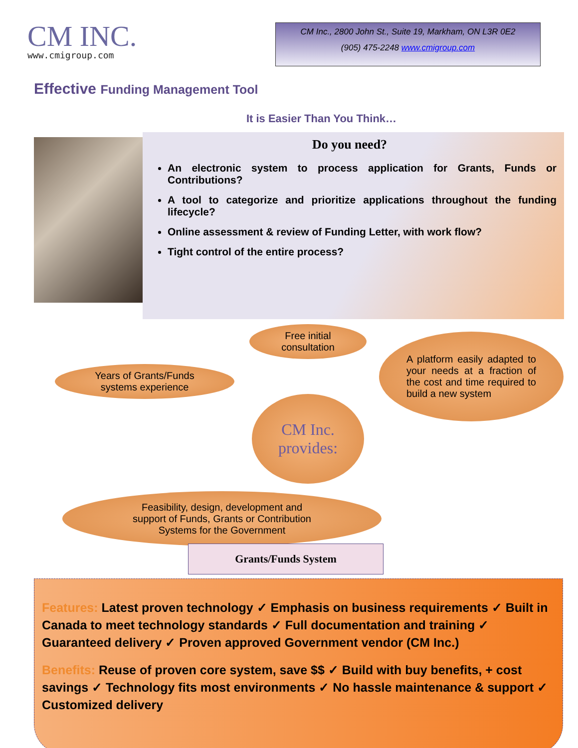CM INC.
www.cmigroup.com
CM Inc., 2800 John St., Suite 19, Markham, ON L3R 0E2
(905) 475-2248 www.cmigroup.com
Effective Funding Management Tool
It is Easier Than You Think…
Do you need?
An electronic system to process application for Grants, Funds or Contributions?
A tool to categorize and prioritize applications throughout the funding lifecycle?
Online assessment & review of Funding Letter, with work flow?
Tight control of the entire process?
Free initial
consultation
Years of Grants/Funds
systems experience
A platform easily adapted to your needs at a fraction of the cost and time required to build a new system
CM Inc. provides:
Feasibility, design, development and
support of Funds, Grants or Contribution
Systems for the Government
Grants/Funds System
Features: Latest proven technology ✓ Emphasis on business requirements ✓ Built in Canada to meet technology standards ✓ Full documentation and training ✓ Guaranteed delivery ✓ Proven approved Government vendor (CM Inc.)
Benefits: Reuse of proven core system, save $$ ✓ Build with buy benefits, + cost savings ✓ Technology fits most environments ✓ No hassle maintenance & support ✓ Customized delivery